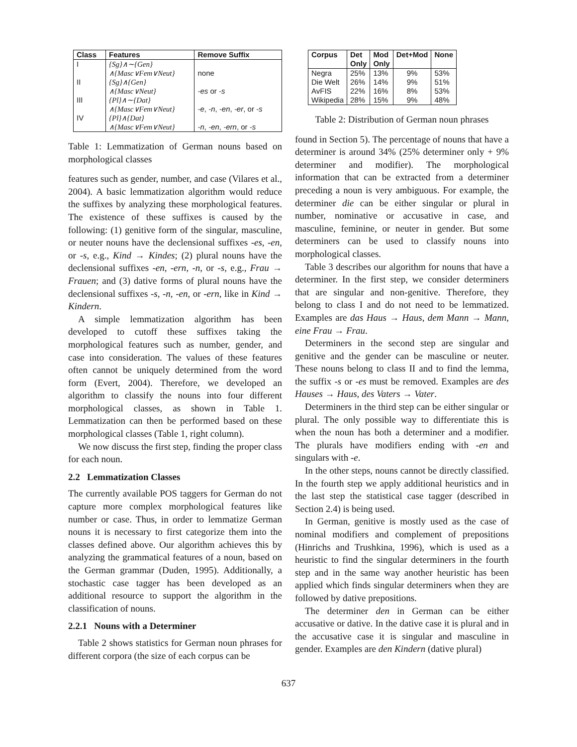| Class | Features | Remove Suffix |
| --- | --- | --- |
| I | {Sg}∧∼{Gen} ∧{Masc∨Fem∨Neut} | none |
| II | {Sg}∧{Gen} ∧{Masc∨Neut} | -es or -s |
| III | {Pl}∧∼{Dat} ∧{Masc∨Fem∨Neut} | -e , -n , -en , -er , or -s |
| IV | {Pl}∧{Dat} ∧{Masc∨Fem∨Neut} | -n , -en , -ern , or -s |
Table 1: Lemmatization of German nouns based on morphological classes
features such as gender, number, and case (Vilares et al., 2004). A basic lemmatization algorithm would reduce the suffixes by analyzing these morphological features. The existence of these suffixes is caused by the following: (1) genitive form of the singular, masculine, or neuter nouns have the declensional suffixes -es, -en, or -s, e.g., Kind → Kindes; (2) plural nouns have the declensional suffixes -en, -ern, -n, or -s, e.g., Frau → Frauen; and (3) dative forms of plural nouns have the declensional suffixes -s, -n, -en, or -ern, like in Kind → Kindern.
A simple lemmatization algorithm has been developed to cutoff these suffixes taking the morphological features such as number, gender, and case into consideration. The values of these features often cannot be uniquely determined from the word form (Evert, 2004). Therefore, we developed an algorithm to classify the nouns into four different morphological classes, as shown in Table 1. Lemmatization can then be performed based on these morphological classes (Table 1, right column).
We now discuss the first step, finding the proper class for each noun.
2.2 Lemmatization Classes
The currently available POS taggers for German do not capture more complex morphological features like number or case. Thus, in order to lemmatize German nouns it is necessary to first categorize them into the classes defined above. Our algorithm achieves this by analyzing the grammatical features of a noun, based on the German grammar (Duden, 1995). Additionally, a stochastic case tagger has been developed as an additional resource to support the algorithm in the classification of nouns.
2.2.1 Nouns with a Determiner
Table 2 shows statistics for German noun phrases for different corpora (the size of each corpus can be
| Corpus | Det Only | Mod Only | Det+Mod | None |
| --- | --- | --- | --- | --- |
| Negra Die Welt AvFIS Wikipedia | 25% 26% 22% 28% | 13% 14% 16% 15% | 9% 9% 8% 9% | 53% 51% 53% 48% |
Table 2: Distribution of German noun phrases
found in Section 5). The percentage of nouns that have a determiner is around 34% (25% determiner only + 9% determiner and modifier). The morphological information that can be extracted from a determiner preceding a noun is very ambiguous. For example, the determiner die can be either singular or plural in number, nominative or accusative in case, and masculine, feminine, or neuter in gender. But some determiners can be used to classify nouns into morphological classes.
Table 3 describes our algorithm for nouns that have a determiner. In the first step, we consider determiners that are singular and non-genitive. Therefore, they belong to class I and do not need to be lemmatized. Examples are das Haus → Haus, dem Mann → Mann, eine Frau → Frau.
Determiners in the second step are singular and genitive and the gender can be masculine or neuter. These nouns belong to class II and to find the lemma, the suffix -s or -es must be removed. Examples are des Hauses → Haus, des Vaters → Vater.
Determiners in the third step can be either singular or plural. The only possible way to differentiate this is when the noun has both a determiner and a modifier. The plurals have modifiers ending with -en and singulars with -e.
In the other steps, nouns cannot be directly classified. In the fourth step we apply additional heuristics and in the last step the statistical case tagger (described in Section 2.4) is being used.
In German, genitive is mostly used as the case of nominal modifiers and complement of prepositions (Hinrichs and Trushkina, 1996), which is used as a heuristic to find the singular determiners in the fourth step and in the same way another heuristic has been applied which finds singular determiners when they are followed by dative prepositions.
The determiner den in German can be either accusative or dative. In the dative case it is plural and in the accusative case it is singular and masculine in gender. Examples are den Kindern (dative plural)
637